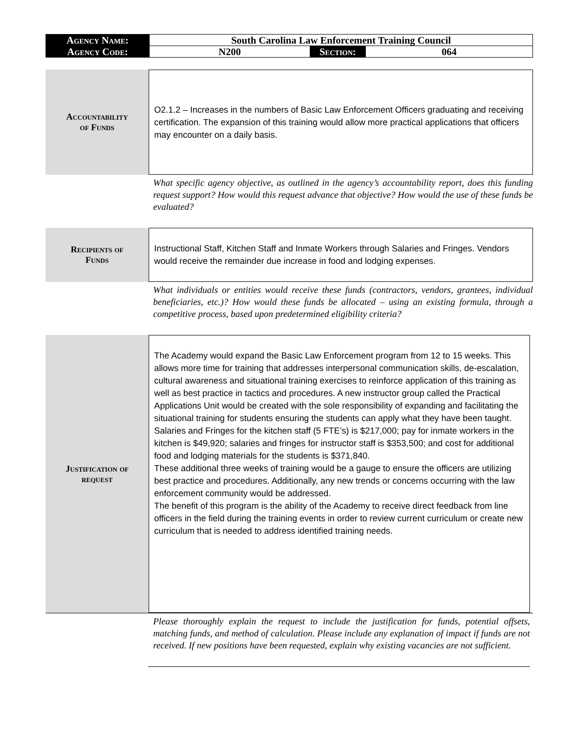| Agency Name: | South Carolina Law Enforcement Training Council | | |
| Agency Code: | N200 | Section: | 064 |
Accountability
of Funds
O2.1.2 – Increases in the numbers of Basic Law Enforcement Officers graduating and receiving certification. The expansion of this training would allow more practical applications that officers may encounter on a daily basis.
What specific agency objective, as outlined in the agency’s accountability report, does this funding request support? How would this request advance that objective? How would the use of these funds be evaluated?
Recipients of
Funds
Instructional Staff, Kitchen Staff and Inmate Workers through Salaries and Fringes. Vendors would receive the remainder due increase in food and lodging expenses.
What individuals or entities would receive these funds (contractors, vendors, grantees, individual beneficiaries, etc.)? How would these funds be allocated – using an existing formula, through a competitive process, based upon predetermined eligibility criteria?
Justification of
request
The Academy would expand the Basic Law Enforcement program from 12 to 15 weeks. This allows more time for training that addresses interpersonal communication skills, de-escalation, cultural awareness and situational training exercises to reinforce application of this training as well as best practice in tactics and procedures. A new instructor group called the Practical Applications Unit would be created with the sole responsibility of expanding and facilitating the situational training for students ensuring the students can apply what they have been taught.
Salaries and Fringes for the kitchen staff (5 FTE’s) is $217,000; pay for inmate workers in the kitchen is $49,920; salaries and fringes for instructor staff is $353,500; and cost for additional food and lodging materials for the students is $371,840.
These additional three weeks of training would be a gauge to ensure the officers are utilizing best practice and procedures. Additionally, any new trends or concerns occurring with the law enforcement community would be addressed.
The benefit of this program is the ability of the Academy to receive direct feedback from line officers in the field during the training events in order to review current curriculum or create new curriculum that is needed to address identified training needs.
Please thoroughly explain the request to include the justification for funds, potential offsets, matching funds, and method of calculation. Please include any explanation of impact if funds are not received. If new positions have been requested, explain why existing vacancies are not sufficient.